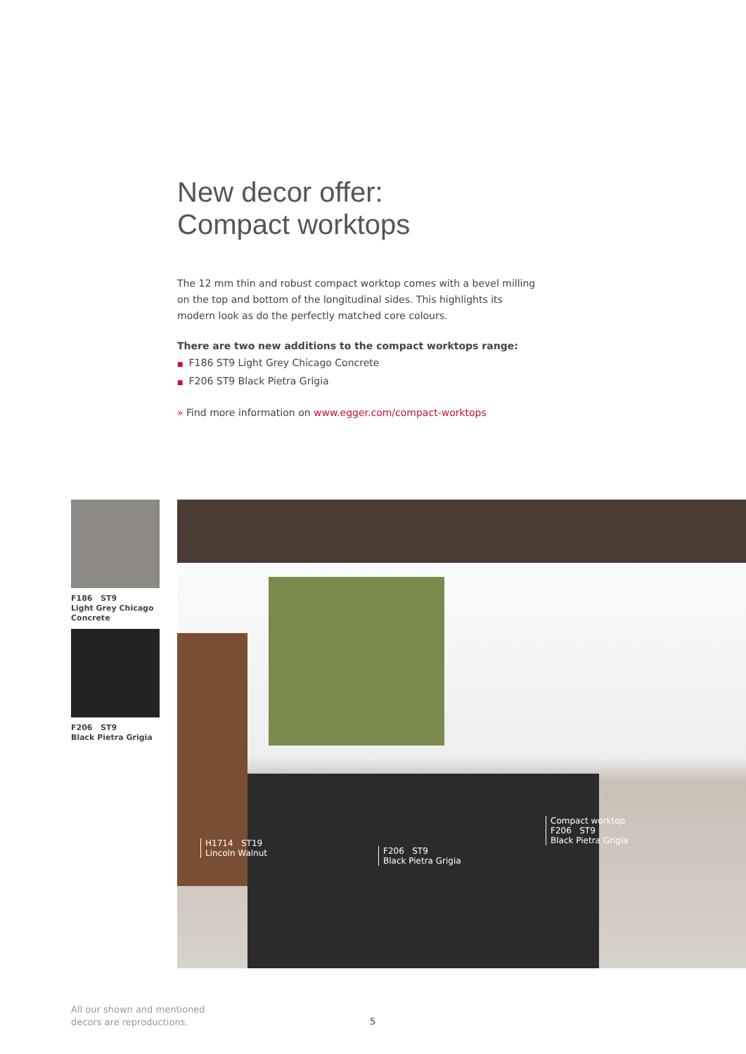New decor offer:
Compact worktops
The 12 mm thin and robust compact worktop comes with a bevel milling on the top and bottom of the longitudinal sides. This highlights its modern look as do the perfectly matched core colours.
There are two new additions to the compact worktops range:
■ F186 ST9 Light Grey Chicago Concrete
■ F206 ST9 Black Pietra Grigia
» Find more information on www.egger.com/compact-worktops
F186 ST9
Light Grey Chicago Concrete
F206 ST9
Black Pietra Grigia
H1714 ST19
Lincoln Walnut
F206 ST9
Black Pietra Grigia
Compact worktop
F206 ST9
Black Pietra Grigia
All our shown and mentioned
decors are reproductions.
5